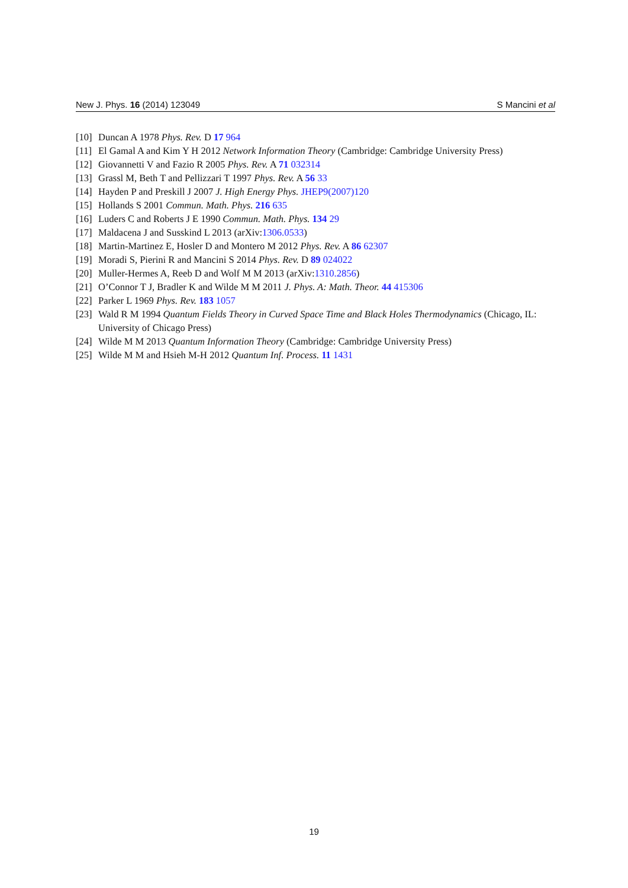New J. Phys. 16 (2014) 123049 S Mancini et al
[10] Duncan A 1978 Phys. Rev. D 17 964
[11] El Gamal A and Kim Y H 2012 Network Information Theory (Cambridge: Cambridge University Press)
[12] Giovannetti V and Fazio R 2005 Phys. Rev. A 71 032314
[13] Grassl M, Beth T and Pellizzari T 1997 Phys. Rev. A 56 33
[14] Hayden P and Preskill J 2007 J. High Energy Phys. JHEP9(2007)120
[15] Hollands S 2001 Commun. Math. Phys. 216 635
[16] Luders C and Roberts J E 1990 Commun. Math. Phys. 134 29
[17] Maldacena J and Susskind L 2013 (arXiv:1306.0533)
[18] Martin-Martinez E, Hosler D and Montero M 2012 Phys. Rev. A 86 62307
[19] Moradi S, Pierini R and Mancini S 2014 Phys. Rev. D 89 024022
[20] Muller-Hermes A, Reeb D and Wolf M M 2013 (arXiv:1310.2856)
[21] O’Connor T J, Bradler K and Wilde M M 2011 J. Phys. A: Math. Theor. 44 415306
[22] Parker L 1969 Phys. Rev. 183 1057
[23] Wald R M 1994 Quantum Fields Theory in Curved Space Time and Black Holes Thermodynamics (Chicago, IL: University of Chicago Press)
[24] Wilde M M 2013 Quantum Information Theory (Cambridge: Cambridge University Press)
[25] Wilde M M and Hsieh M-H 2012 Quantum Inf. Process. 11 1431
19